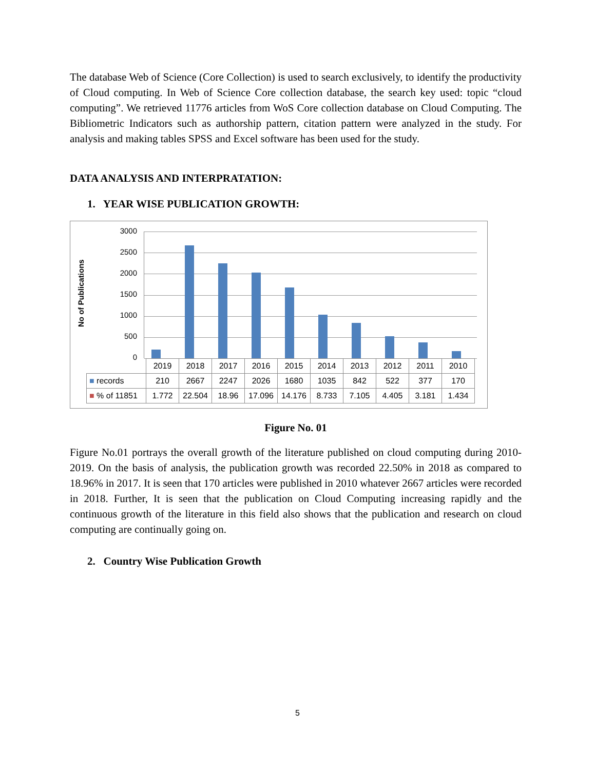The database Web of Science (Core Collection) is used to search exclusively, to identify the productivity of Cloud computing. In Web of Science Core collection database, the search key used: topic “cloud computing”. We retrieved 11776 articles from WoS Core collection database on Cloud Computing. The Bibliometric Indicators such as authorship pattern, citation pattern were analyzed in the study. For analysis and making tables SPSS and Excel software has been used for the study.
DATA ANALYSIS AND INTERPRATATION:
1. YEAR WISE PUBLICATION GROWTH:
No of Publications
3000
2500
2000
1500
1000
500
0
| | 2019 | 2018 | 2017 | 2016 | 2015 | 2014 | 2013 | 2012 | 2011 | 2010 |
| ■ records | 210 | 2667 | 2247 | 2026 | 1680 | 1035 | 842 | 522 | 377 | 170 |
| ■ % of 11851 | 1.772 | 22.504 | 18.96 | 17.096 | 14.176 | 8.733 | 7.105 | 4.405 | 3.181 | 1.434 |
Figure No. 01
Figure No.01 portrays the overall growth of the literature published on cloud computing during 2010-2019. On the basis of analysis, the publication growth was recorded 22.50% in 2018 as compared to 18.96% in 2017. It is seen that 170 articles were published in 2010 whatever 2667 articles were recorded in 2018. Further, It is seen that the publication on Cloud Computing increasing rapidly and the continuous growth of the literature in this field also shows that the publication and research on cloud computing are continually going on.
2. Country Wise Publication Growth
5